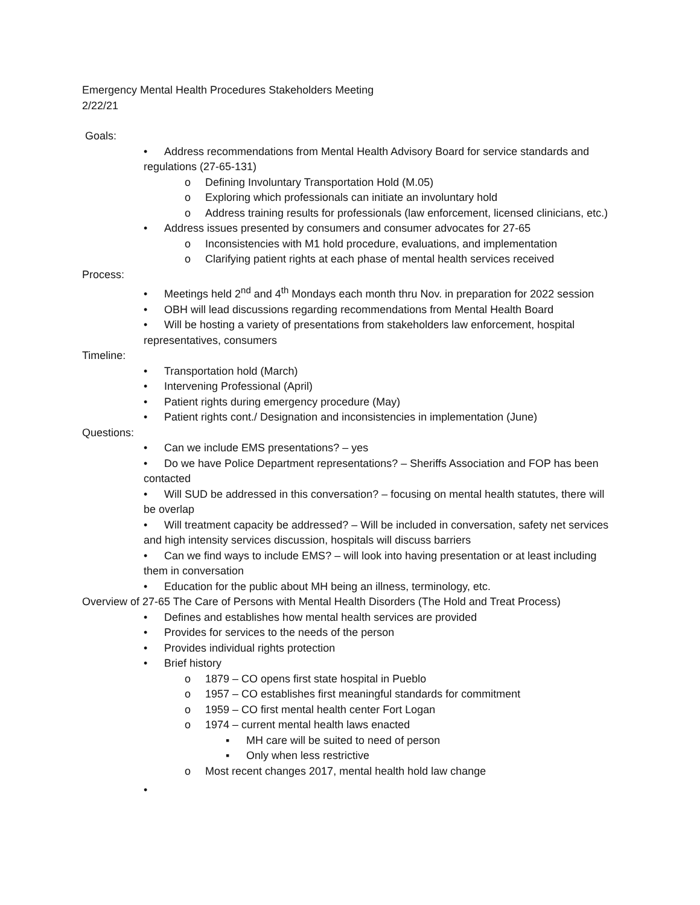Emergency Mental Health Procedures Stakeholders Meeting
2/22/21
Goals:
• Address recommendations from Mental Health Advisory Board for service standards and regulations (27-65-131)
o Defining Involuntary Transportation Hold (M.05)
o Exploring which professionals can initiate an involuntary hold
o Address training results for professionals (law enforcement, licensed clinicians, etc.)
• Address issues presented by consumers and consumer advocates for 27-65
o Inconsistencies with M1 hold procedure, evaluations, and implementation
o Clarifying patient rights at each phase of mental health services received
Process:
• Meetings held 2<sup>nd</sup> and 4<sup>th</sup> Mondays each month thru Nov. in preparation for 2022 session
• OBH will lead discussions regarding recommendations from Mental Health Board
• Will be hosting a variety of presentations from stakeholders law enforcement, hospital representatives, consumers
Timeline:
• Transportation hold (March)
• Intervening Professional (April)
• Patient rights during emergency procedure (May)
• Patient rights cont./ Designation and inconsistencies in implementation (June)
Questions:
• Can we include EMS presentations? – yes
• Do we have Police Department representations? – Sheriffs Association and FOP has been contacted
• Will SUD be addressed in this conversation? – focusing on mental health statutes, there will be overlap
• Will treatment capacity be addressed? – Will be included in conversation, safety net services and high intensity services discussion, hospitals will discuss barriers
• Can we find ways to include EMS? – will look into having presentation or at least including them in conversation
• Education for the public about MH being an illness, terminology, etc.
Overview of 27-65 The Care of Persons with Mental Health Disorders (The Hold and Treat Process)
• Defines and establishes how mental health services are provided
• Provides for services to the needs of the person
• Provides individual rights protection
• Brief history
o 1879 – CO opens first state hospital in Pueblo
o 1957 – CO establishes first meaningful standards for commitment
o 1959 – CO first mental health center Fort Logan
o 1974 – current mental health laws enacted
▪ MH care will be suited to need of person
▪ Only when less restrictive
o Most recent changes 2017, mental health hold law change
•